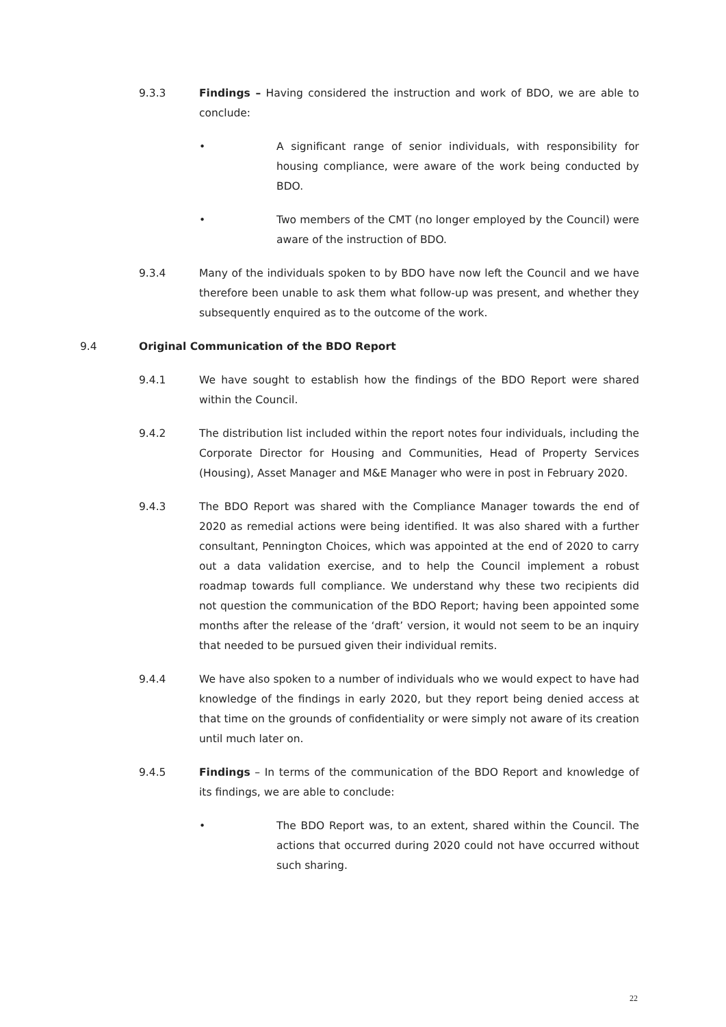9.3.3 Findings – Having considered the instruction and work of BDO, we are able to conclude:
• A significant range of senior individuals, with responsibility for housing compliance, were aware of the work being conducted by BDO.
• Two members of the CMT (no longer employed by the Council) were aware of the instruction of BDO.
9.3.4 Many of the individuals spoken to by BDO have now left the Council and we have therefore been unable to ask them what follow-up was present, and whether they subsequently enquired as to the outcome of the work.
9.4 Original Communication of the BDO Report
9.4.1 We have sought to establish how the findings of the BDO Report were shared within the Council.
9.4.2 The distribution list included within the report notes four individuals, including the Corporate Director for Housing and Communities, Head of Property Services (Housing), Asset Manager and M&E Manager who were in post in February 2020.
9.4.3 The BDO Report was shared with the Compliance Manager towards the end of 2020 as remedial actions were being identified. It was also shared with a further consultant, Pennington Choices, which was appointed at the end of 2020 to carry out a data validation exercise, and to help the Council implement a robust roadmap towards full compliance. We understand why these two recipients did not question the communication of the BDO Report; having been appointed some months after the release of the ‘draft’ version, it would not seem to be an inquiry that needed to be pursued given their individual remits.
9.4.4 We have also spoken to a number of individuals who we would expect to have had knowledge of the findings in early 2020, but they report being denied access at that time on the grounds of confidentiality or were simply not aware of its creation until much later on.
9.4.5 Findings – In terms of the communication of the BDO Report and knowledge of its findings, we are able to conclude:
• The BDO Report was, to an extent, shared within the Council. The actions that occurred during 2020 could not have occurred without such sharing.
22